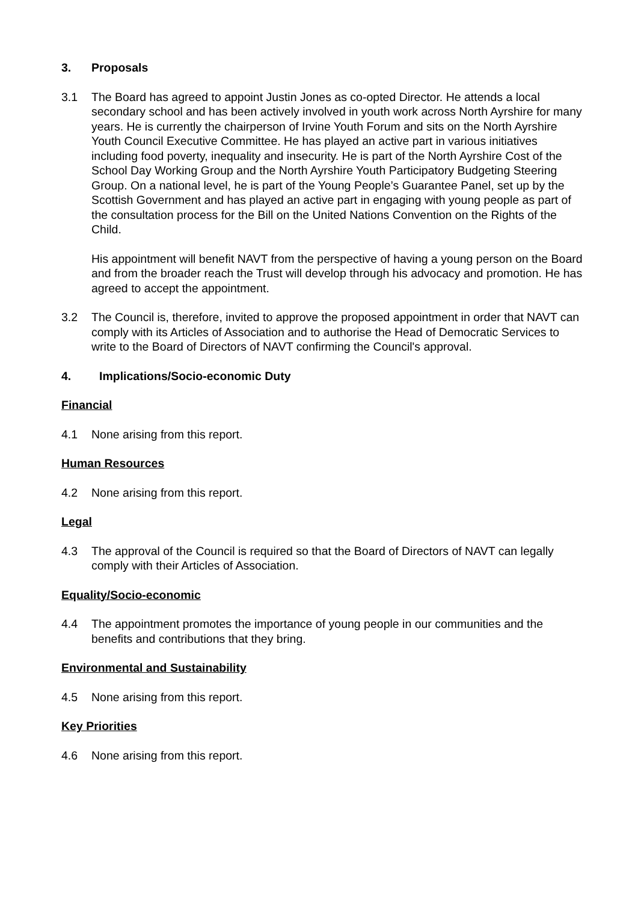3. Proposals
3.1 The Board has agreed to appoint Justin Jones as co-opted Director. He attends a local secondary school and has been actively involved in youth work across North Ayrshire for many years. He is currently the chairperson of Irvine Youth Forum and sits on the North Ayrshire Youth Council Executive Committee. He has played an active part in various initiatives including food poverty, inequality and insecurity. He is part of the North Ayrshire Cost of the School Day Working Group and the North Ayrshire Youth Participatory Budgeting Steering Group. On a national level, he is part of the Young People’s Guarantee Panel, set up by the Scottish Government and has played an active part in engaging with young people as part of the consultation process for the Bill on the United Nations Convention on the Rights of the Child.
His appointment will benefit NAVT from the perspective of having a young person on the Board and from the broader reach the Trust will develop through his advocacy and promotion. He has agreed to accept the appointment.
3.2 The Council is, therefore, invited to approve the proposed appointment in order that NAVT can comply with its Articles of Association and to authorise the Head of Democratic Services to write to the Board of Directors of NAVT confirming the Council's approval.
4. Implications/Socio-economic Duty
Financial
4.1 None arising from this report.
Human Resources
4.2 None arising from this report.
Legal
4.3 The approval of the Council is required so that the Board of Directors of NAVT can legally comply with their Articles of Association.
Equality/Socio-economic
4.4 The appointment promotes the importance of young people in our communities and the benefits and contributions that they bring.
Environmental and Sustainability
4.5 None arising from this report.
Key Priorities
4.6 None arising from this report.